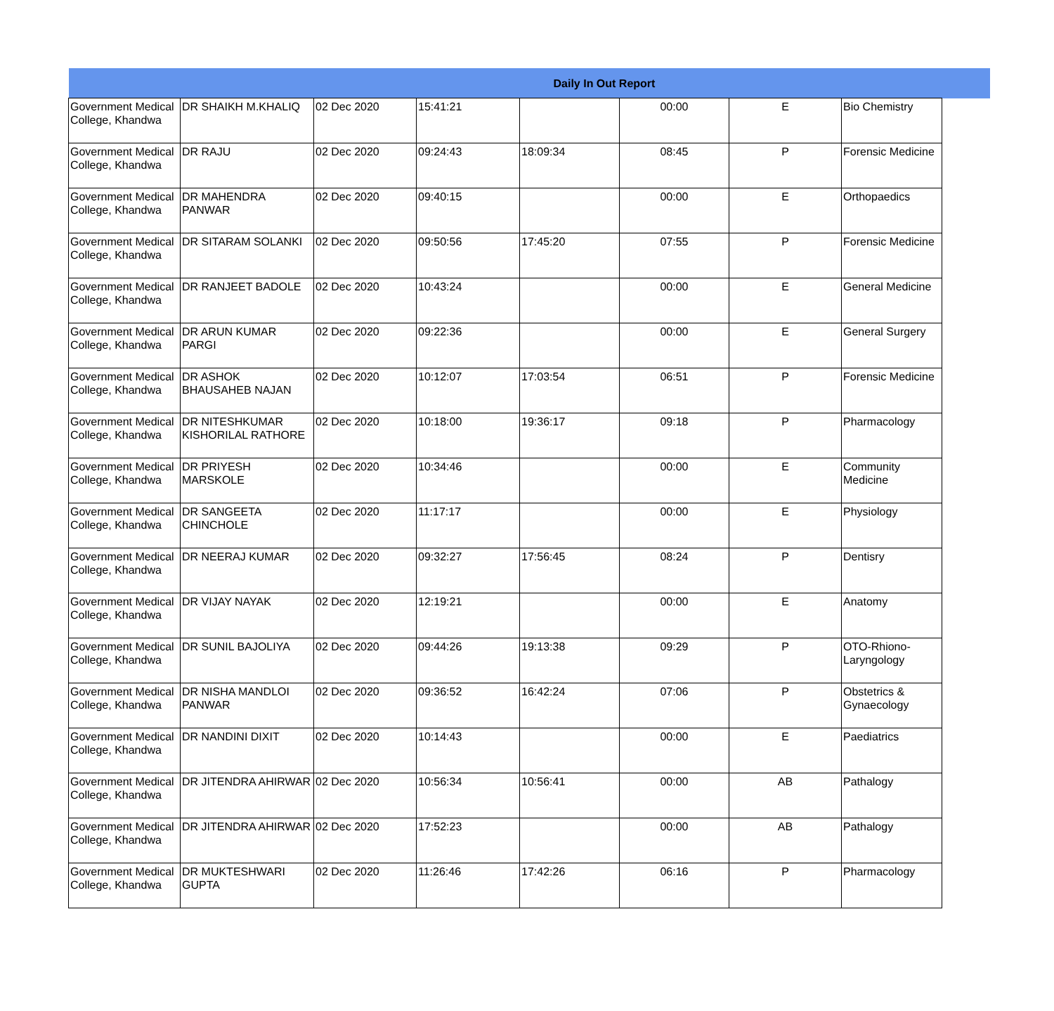| Daily In Out Report | | | | | | | | |
| Government Medical College, Khandwa | DR SHAIKH M.KHALIQ | 02 Dec 2020 | 15:41:21 | | 00:00 | E | Bio Chemistry | |
| Government Medical College, Khandwa | DR RAJU | 02 Dec 2020 | 09:24:43 | 18:09:34 | 08:45 | P | Forensic Medicine | |
| Government Medical College, Khandwa | DR MAHENDRA PANWAR | 02 Dec 2020 | 09:40:15 | | 00:00 | E | Orthopaedics | |
| Government Medical College, Khandwa | DR SITARAM SOLANKI | 02 Dec 2020 | 09:50:56 | 17:45:20 | 07:55 | P | Forensic Medicine | |
| Government Medical College, Khandwa | DR RANJEET BADOLE | 02 Dec 2020 | 10:43:24 | | 00:00 | E | General Medicine | |
| Government Medical College, Khandwa | DR ARUN KUMAR PARGI | 02 Dec 2020 | 09:22:36 | | 00:00 | E | General Surgery | |
| Government Medical College, Khandwa | DR ASHOK BHAUSAHEB NAJAN | 02 Dec 2020 | 10:12:07 | 17:03:54 | 06:51 | P | Forensic Medicine | |
| Government Medical College, Khandwa | DR NITESHKUMAR KISHORILAL RATHORE | 02 Dec 2020 | 10:18:00 | 19:36:17 | 09:18 | P | Pharmacology | |
| Government Medical College, Khandwa | DR PRIYESH MARSKOLE | 02 Dec 2020 | 10:34:46 | | 00:00 | E | Community Medicine | |
| Government Medical College, Khandwa | DR SANGEETA CHINCHOLE | 02 Dec 2020 | 11:17:17 | | 00:00 | E | Physiology | |
| Government Medical College, Khandwa | DR NEERAJ KUMAR | 02 Dec 2020 | 09:32:27 | 17:56:45 | 08:24 | P | Dentisry | |
| Government Medical College, Khandwa | DR VIJAY NAYAK | 02 Dec 2020 | 12:19:21 | | 00:00 | E | Anatomy | |
| Government Medical College, Khandwa | DR SUNIL BAJOLIYA | 02 Dec 2020 | 09:44:26 | 19:13:38 | 09:29 | P | OTO-Rhiono-Laryngology | |
| Government Medical College, Khandwa | DR NISHA MANDLOI PANWAR | 02 Dec 2020 | 09:36:52 | 16:42:24 | 07:06 | P | Obstetrics & Gynaecology | |
| Government Medical College, Khandwa | DR NANDINI DIXIT | 02 Dec 2020 | 10:14:43 | | 00:00 | E | Paediatrics | |
| Government Medical College, Khandwa | DR JITENDRA AHIRWAR | 02 Dec 2020 | 10:56:34 | 10:56:41 | 00:00 | AB | Pathalogy | |
| Government Medical College, Khandwa | DR JITENDRA AHIRWAR | 02 Dec 2020 | 17:52:23 | | 00:00 | AB | Pathalogy | |
| Government Medical College, Khandwa | DR MUKTESHWARI GUPTA | 02 Dec 2020 | 11:26:46 | 17:42:26 | 06:16 | P | Pharmacology | |